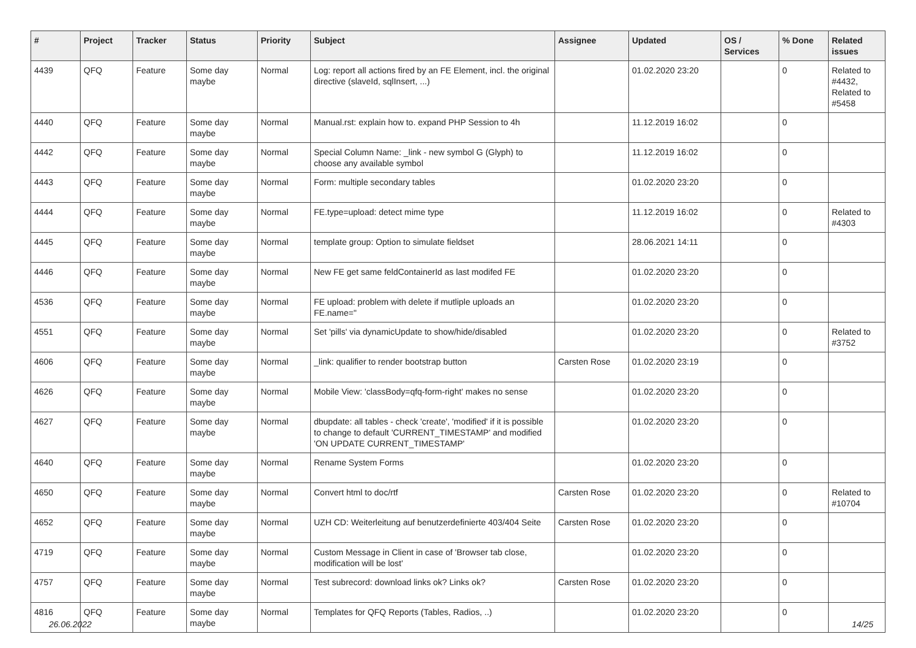| # | Project | Tracker | Status | Priority | Subject | Assignee | Updated | OS / Services | % Done | Related issues |
| --- | --- | --- | --- | --- | --- | --- | --- | --- | --- | --- |
| 4439 | QFQ | Feature | Some day maybe | Normal | Log: report all actions fired by an FE Element, incl. the original directive (slaveId, sqlInsert, ...) | | 01.02.2020 23:20 | | 0 | Related to #4432, Related to #5458 |
| 4440 | QFQ | Feature | Some day maybe | Normal | Manual.rst: explain how to. expand PHP Session to 4h | | 11.12.2019 16:02 | | 0 | |
| 4442 | QFQ | Feature | Some day maybe | Normal | Special Column Name: _link - new symbol G (Glyph) to choose any available symbol | | 11.12.2019 16:02 | | 0 | |
| 4443 | QFQ | Feature | Some day maybe | Normal | Form: multiple secondary tables | | 01.02.2020 23:20 | | 0 | |
| 4444 | QFQ | Feature | Some day maybe | Normal | FE.type=upload: detect mime type | | 11.12.2019 16:02 | | 0 | Related to #4303 |
| 4445 | QFQ | Feature | Some day maybe | Normal | template group: Option to simulate fieldset | | 28.06.2021 14:11 | | 0 | |
| 4446 | QFQ | Feature | Some day maybe | Normal | New FE get same feldContainerId as last modifed FE | | 01.02.2020 23:20 | | 0 | |
| 4536 | QFQ | Feature | Some day maybe | Normal | FE upload: problem with delete if mutliple uploads an FE.name=" | | 01.02.2020 23:20 | | 0 | |
| 4551 | QFQ | Feature | Some day maybe | Normal | Set 'pills' via dynamicUpdate to show/hide/disabled | | 01.02.2020 23:20 | | 0 | Related to #3752 |
| 4606 | QFQ | Feature | Some day maybe | Normal | _link: qualifier to render bootstrap button | Carsten Rose | 01.02.2020 23:19 | | 0 | |
| 4626 | QFQ | Feature | Some day maybe | Normal | Mobile View: 'classBody=qfq-form-right' makes no sense | | 01.02.2020 23:20 | | 0 | |
| 4627 | QFQ | Feature | Some day maybe | Normal | dbupdate: all tables - check 'create', 'modified' if it is possible to change to default 'CURRENT_TIMESTAMP' and modified 'ON UPDATE CURRENT_TIMESTAMP' | | 01.02.2020 23:20 | | 0 | |
| 4640 | QFQ | Feature | Some day maybe | Normal | Rename System Forms | | 01.02.2020 23:20 | | 0 | |
| 4650 | QFQ | Feature | Some day maybe | Normal | Convert html to doc/rtf | Carsten Rose | 01.02.2020 23:20 | | 0 | Related to #10704 |
| 4652 | QFQ | Feature | Some day maybe | Normal | UZH CD: Weiterleitung auf benutzerdefinierte 403/404 Seite | Carsten Rose | 01.02.2020 23:20 | | 0 | |
| 4719 | QFQ | Feature | Some day maybe | Normal | Custom Message in Client in case of 'Browser tab close, modification will be lost' | | 01.02.2020 23:20 | | 0 | |
| 4757 | QFQ | Feature | Some day maybe | Normal | Test subrecord: download links ok? Links ok? | Carsten Rose | 01.02.2020 23:20 | | 0 | |
| 4816 | QFQ | Feature | Some day maybe | Normal | Templates for QFQ Reports (Tables, Radios, ..) | | 01.02.2020 23:20 | | 0 | |
26.06.2022 14/25